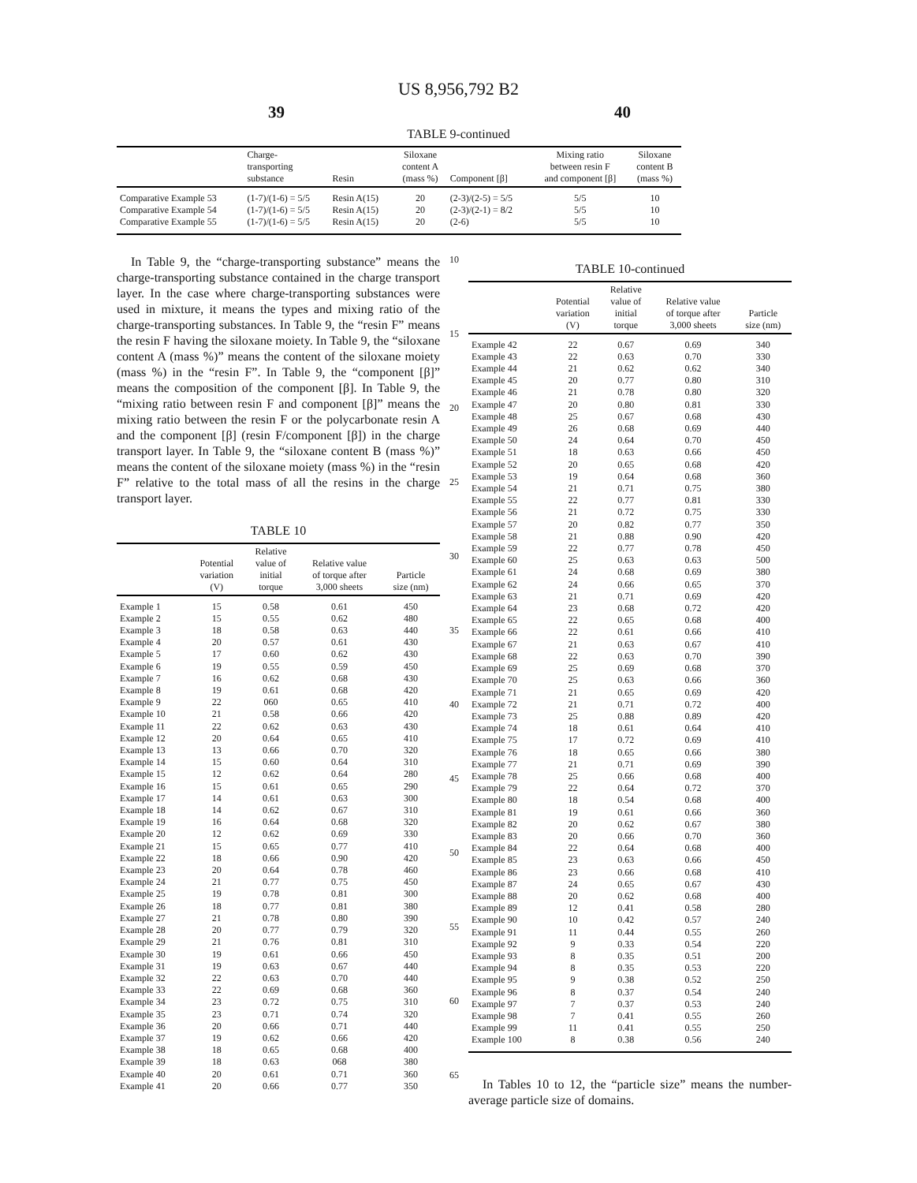US 8,956,792 B2
39 40
TABLE 9-continued
| | Charge- transporting substance | Resin | Siloxane content A (mass %) | Component [β] | Mixing ratio between resin F and component [β] | Siloxane content B (mass %) |
| --- | --- | --- | --- | --- | --- | --- |
| Comparative Example 53 | (1-7)/(1-6) = 5/5 | Resin A(15) | 20 | (2-3)/(2-5) = 5/5 | 5/5 | 10 |
| Comparative Example 54 | (1-7)/(1-6) = 5/5 | Resin A(15) | 20 | (2-3)/(2-1) = 8/2 | 5/5 | 10 |
| Comparative Example 55 | (1-7)/(1-6) = 5/5 | Resin A(15) | 20 | (2-6) | 5/5 | 10 |
In Table 9, the “charge-transporting substance” means the charge-transporting substance contained in the charge transport layer. In the case where charge-transporting substances were used in mixture, it means the types and mixing ratio of the charge-transporting substances. In Table 9, the “resin F” means the resin F having the siloxane moiety. In Table 9, the “siloxane content A (mass %)” means the content of the siloxane moiety (mass %) in the “resin F”. In Table 9, the “component [β]” means the composition of the component [β]. In Table 9, the “mixing ratio between resin F and component [β]” means the mixing ratio between the resin F or the polycarbonate resin A and the component [β] (resin F/component [β]) in the charge transport layer. In Table 9, the “siloxane content B (mass %)” means the content of the siloxane moiety (mass %) in the “resin F” relative to the total mass of all the resins in the charge transport layer.
TABLE 10
| | Potential variation (V) | Relative value of initial torque | Relative value of torque after 3,000 sheets | Particle size (nm) |
| --- | --- | --- | --- | --- |
| Example 1 | 15 | 0.58 | 0.61 | 450 |
| Example 2 | 15 | 0.55 | 0.62 | 480 |
| Example 3 | 18 | 0.58 | 0.63 | 440 |
| Example 4 | 20 | 0.57 | 0.61 | 430 |
| Example 5 | 17 | 0.60 | 0.62 | 430 |
| Example 6 | 19 | 0.55 | 0.59 | 450 |
| Example 7 | 16 | 0.62 | 0.68 | 430 |
| Example 8 | 19 | 0.61 | 0.68 | 420 |
| Example 9 | 22 | 060 | 0.65 | 410 |
| Example 10 | 21 | 0.58 | 0.66 | 420 |
| Example 11 | 22 | 0.62 | 0.63 | 430 |
| Example 12 | 20 | 0.64 | 0.65 | 410 |
| Example 13 | 13 | 0.66 | 0.70 | 320 |
| Example 14 | 15 | 0.60 | 0.64 | 310 |
| Example 15 | 12 | 0.62 | 0.64 | 280 |
| Example 16 | 15 | 0.61 | 0.65 | 290 |
| Example 17 | 14 | 0.61 | 0.63 | 300 |
| Example 18 | 14 | 0.62 | 0.67 | 310 |
| Example 19 | 16 | 0.64 | 0.68 | 320 |
| Example 20 | 12 | 0.62 | 0.69 | 330 |
| Example 21 | 15 | 0.65 | 0.77 | 410 |
| Example 22 | 18 | 0.66 | 0.90 | 420 |
| Example 23 | 20 | 0.64 | 0.78 | 460 |
| Example 24 | 21 | 0.77 | 0.75 | 450 |
| Example 25 | 19 | 0.78 | 0.81 | 300 |
| Example 26 | 18 | 0.77 | 0.81 | 380 |
| Example 27 | 21 | 0.78 | 0.80 | 390 |
| Example 28 | 20 | 0.77 | 0.79 | 320 |
| Example 29 | 21 | 0.76 | 0.81 | 310 |
| Example 30 | 19 | 0.61 | 0.66 | 450 |
| Example 31 | 19 | 0.63 | 0.67 | 440 |
| Example 32 | 22 | 0.63 | 0.70 | 440 |
| Example 33 | 22 | 0.69 | 0.68 | 360 |
| Example 34 | 23 | 0.72 | 0.75 | 310 |
| Example 35 | 23 | 0.71 | 0.74 | 320 |
| Example 36 | 20 | 0.66 | 0.71 | 440 |
| Example 37 | 19 | 0.62 | 0.66 | 420 |
| Example 38 | 18 | 0.65 | 0.68 | 400 |
| Example 39 | 18 | 0.63 | 068 | 380 |
| Example 40 | 20 | 0.61 | 0.71 | 360 |
| Example 41 | 20 | 0.66 | 0.77 | 350 |
10
15
20
25
30
35
40
45
50
55
60
65
TABLE 10-continued
| | Potential variation (V) | Relative value of initial torque | Relative value of torque after 3,000 sheets | Particle size (nm) |
| --- | --- | --- | --- | --- |
| Example 42 | 22 | 0.67 | 0.69 | 340 |
| Example 43 | 22 | 0.63 | 0.70 | 330 |
| Example 44 | 21 | 0.62 | 0.62 | 340 |
| Example 45 | 20 | 0.77 | 0.80 | 310 |
| Example 46 | 21 | 0.78 | 0.80 | 320 |
| Example 47 | 20 | 0.80 | 0.81 | 330 |
| Example 48 | 25 | 0.67 | 0.68 | 430 |
| Example 49 | 26 | 0.68 | 0.69 | 440 |
| Example 50 | 24 | 0.64 | 0.70 | 450 |
| Example 51 | 18 | 0.63 | 0.66 | 450 |
| Example 52 | 20 | 0.65 | 0.68 | 420 |
| Example 53 | 19 | 0.64 | 0.68 | 360 |
| Example 54 | 21 | 0.71 | 0.75 | 380 |
| Example 55 | 22 | 0.77 | 0.81 | 330 |
| Example 56 | 21 | 0.72 | 0.75 | 330 |
| Example 57 | 20 | 0.82 | 0.77 | 350 |
| Example 58 | 21 | 0.88 | 0.90 | 420 |
| Example 59 | 22 | 0.77 | 0.78 | 450 |
| Example 60 | 25 | 0.63 | 0.63 | 500 |
| Example 61 | 24 | 0.68 | 0.69 | 380 |
| Example 62 | 24 | 0.66 | 0.65 | 370 |
| Example 63 | 21 | 0.71 | 0.69 | 420 |
| Example 64 | 23 | 0.68 | 0.72 | 420 |
| Example 65 | 22 | 0.65 | 0.68 | 400 |
| Example 66 | 22 | 0.61 | 0.66 | 410 |
| Example 67 | 21 | 0.63 | 0.67 | 410 |
| Example 68 | 22 | 0.63 | 0.70 | 390 |
| Example 69 | 25 | 0.69 | 0.68 | 370 |
| Example 70 | 25 | 0.63 | 0.66 | 360 |
| Example 71 | 21 | 0.65 | 0.69 | 420 |
| Example 72 | 21 | 0.71 | 0.72 | 400 |
| Example 73 | 25 | 0.88 | 0.89 | 420 |
| Example 74 | 18 | 0.61 | 0.64 | 410 |
| Example 75 | 17 | 0.72 | 0.69 | 410 |
| Example 76 | 18 | 0.65 | 0.66 | 380 |
| Example 77 | 21 | 0.71 | 0.69 | 390 |
| Example 78 | 25 | 0.66 | 0.68 | 400 |
| Example 79 | 22 | 0.64 | 0.72 | 370 |
| Example 80 | 18 | 0.54 | 0.68 | 400 |
| Example 81 | 19 | 0.61 | 0.66 | 360 |
| Example 82 | 20 | 0.62 | 0.67 | 380 |
| Example 83 | 20 | 0.66 | 0.70 | 360 |
| Example 84 | 22 | 0.64 | 0.68 | 400 |
| Example 85 | 23 | 0.63 | 0.66 | 450 |
| Example 86 | 23 | 0.66 | 0.68 | 410 |
| Example 87 | 24 | 0.65 | 0.67 | 430 |
| Example 88 | 20 | 0.62 | 0.68 | 400 |
| Example 89 | 12 | 0.41 | 0.58 | 280 |
| Example 90 | 10 | 0.42 | 0.57 | 240 |
| Example 91 | 11 | 0.44 | 0.55 | 260 |
| Example 92 | 9 | 0.33 | 0.54 | 220 |
| Example 93 | 8 | 0.35 | 0.51 | 200 |
| Example 94 | 8 | 0.35 | 0.53 | 220 |
| Example 95 | 9 | 0.38 | 0.52 | 250 |
| Example 96 | 8 | 0.37 | 0.54 | 240 |
| Example 97 | 7 | 0.37 | 0.53 | 240 |
| Example 98 | 7 | 0.41 | 0.55 | 260 |
| Example 99 | 11 | 0.41 | 0.55 | 250 |
| Example 100 | 8 | 0.38 | 0.56 | 240 |
In Tables 10 to 12, the “particle size” means the number-average particle size of domains.